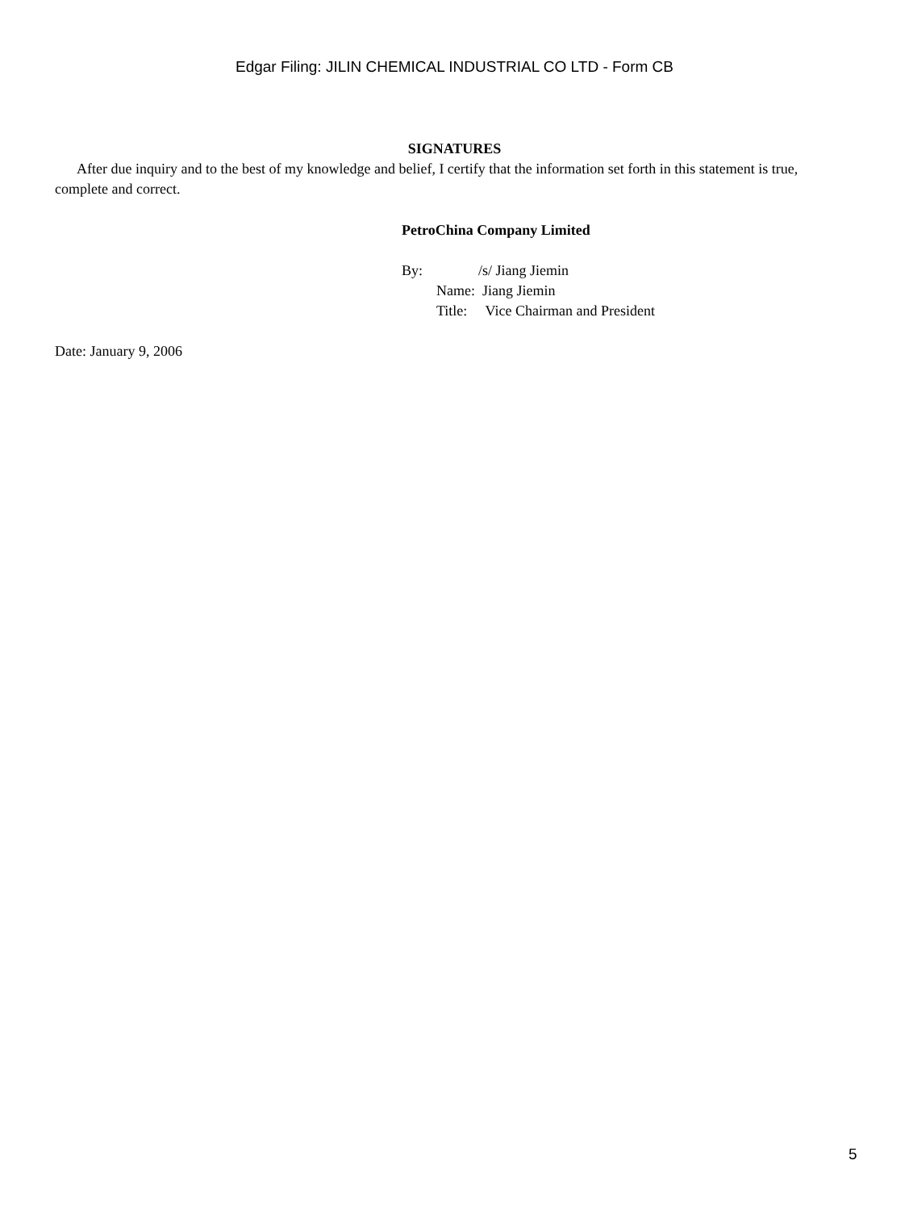Edgar Filing: JILIN CHEMICAL INDUSTRIAL CO LTD - Form CB
SIGNATURES
After due inquiry and to the best of my knowledge and belief, I certify that the information set forth in this statement is true, complete and correct.
PetroChina Company Limited
| By: | /s/ Jiang Jiemin | |
| | | Name: Jiang Jiemin |
| | | Title: Vice Chairman and President |
Date: January 9, 2006
5